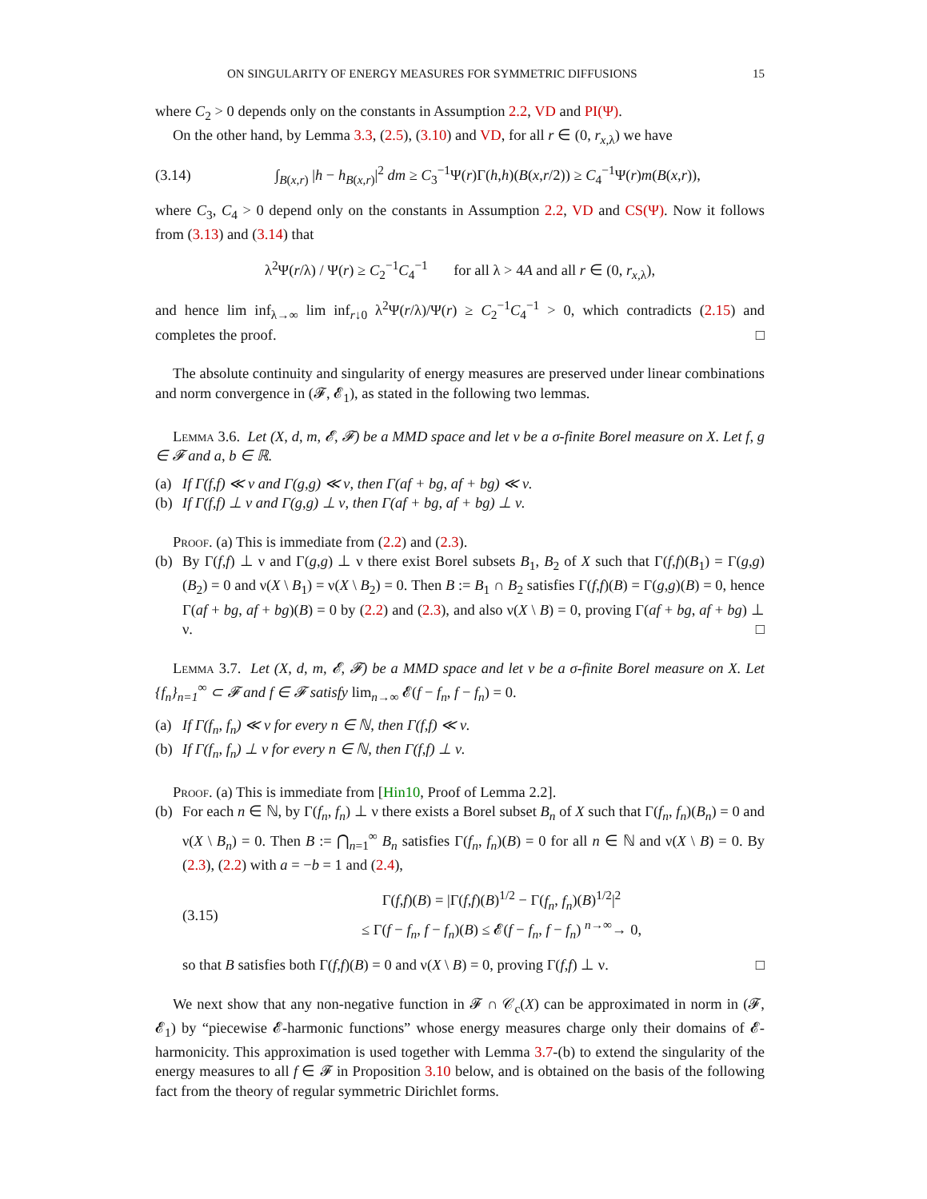ON SINGULARITY OF ENERGY MEASURES FOR SYMMETRIC DIFFUSIONS 15
where C<sub>2</sub> > 0 depends only on the constants in Assumption 2.2, VD and PI(Ψ).
On the other hand, by Lemma 3.3, (2.5), (3.10) and VD, for all r ∈ (0, r<sub>x,λ</sub>) we have
(3.14) ∫<sub>B(x,r)</sub> |h − h<sub>B(x,r)</sub>|<sup>2</sup> dm ≥ C<sub>3</sub><sup>−1</sup>Ψ(r)Γ(h,h)(B(x,r/2)) ≥ C<sub>4</sub><sup>−1</sup>Ψ(r)m(B(x,r)),
where C<sub>3</sub>, C<sub>4</sub> > 0 depend only on the constants in Assumption 2.2, VD and CS(Ψ). Now it follows from (3.13) and (3.14) that
λ<sup>2</sup>Ψ(r/λ) / Ψ(r) ≥ C<sub>2</sub><sup>−1</sup>C<sub>4</sub><sup>−1</sup> for all λ > 4A and all r ∈ (0, r<sub>x,λ</sub>),
and hence lim inf<sub>λ→∞</sub> lim inf<sub>r↓0</sub> λ<sup>2</sup>Ψ(r/λ)/Ψ(r) ≥ C<sub>2</sub><sup>−1</sup>C<sub>4</sub><sup>−1</sup> > 0, which contradicts (2.15) and completes the proof. □
The absolute continuity and singularity of energy measures are preserved under linear combinations and norm convergence in (𝓕, 𝓔<sub>1</sub>), as stated in the following two lemmas.
Lemma 3.6. Let (X, d, m, 𝓔, 𝓕) be a MMD space and let ν be a σ-finite Borel measure on X. Let f, g ∈ 𝓕 and a, b ∈ ℝ.
(a) If Γ(f,f) ≪ ν and Γ(g,g) ≪ ν, then Γ(af + bg, af + bg) ≪ ν.
(b) If Γ(f,f) ⊥ ν and Γ(g,g) ⊥ ν, then Γ(af + bg, af + bg) ⊥ ν.
Proof. (a) This is immediate from (2.2) and (2.3).
(b) By Γ(f,f) ⊥ ν and Γ(g,g) ⊥ ν there exist Borel subsets B<sub>1</sub>, B<sub>2</sub> of X such that Γ(f,f)(B<sub>1</sub>) = Γ(g,g)(B<sub>2</sub>) = 0 and ν(X \ B<sub>1</sub>) = ν(X \ B<sub>2</sub>) = 0. Then B := B<sub>1</sub> ∩ B<sub>2</sub> satisfies Γ(f,f)(B) = Γ(g,g)(B) = 0, hence Γ(af + bg, af + bg)(B) = 0 by (2.2) and (2.3), and also ν(X \ B) = 0, proving Γ(af + bg, af + bg) ⊥ ν. □
Lemma 3.7. Let (X, d, m, 𝓔, 𝓕) be a MMD space and let ν be a σ-finite Borel measure on X. Let {f<sub>n</sub>}<sub>n=1</sub><sup>∞</sup> ⊂ 𝓕 and f ∈ 𝓕 satisfy lim<sub>n→∞</sub> 𝓔(f − f<sub>n</sub>, f − f<sub>n</sub>) = 0.
(a) If Γ(f<sub>n</sub>, f<sub>n</sub>) ≪ ν for every n ∈ ℕ, then Γ(f,f) ≪ ν.
(b) If Γ(f<sub>n</sub>, f<sub>n</sub>) ⊥ ν for every n ∈ ℕ, then Γ(f,f) ⊥ ν.
Proof. (a) This is immediate from [Hin10, Proof of Lemma 2.2].
(b) For each n ∈ ℕ, by Γ(f<sub>n</sub>, f<sub>n</sub>) ⊥ ν there exists a Borel subset B<sub>n</sub> of X such that Γ(f<sub>n</sub>, f<sub>n</sub>)(B<sub>n</sub>) = 0 and ν(X \ B<sub>n</sub>) = 0. Then B := ⋂<sub>n=1</sub><sup>∞</sup> B<sub>n</sub> satisfies Γ(f<sub>n</sub>, f<sub>n</sub>)(B) = 0 for all n ∈ ℕ and ν(X \ B) = 0. By (2.3), (2.2) with a = −b = 1 and (2.4),
(3.15) Γ(f,f)(B) = |Γ(f,f)(B)<sup>1/2</sup> − Γ(f<sub>n</sub>, f<sub>n</sub>)(B)<sup>1/2</sup>|<sup>2</sup>
≤ Γ(f − f<sub>n</sub>, f − f<sub>n</sub>)(B) ≤ 𝓔(f − f<sub>n</sub>, f − f<sub>n</sub>) <sup>n→∞</sup>→ 0,
so that B satisfies both Γ(f,f)(B) = 0 and ν(X \ B) = 0, proving Γ(f,f) ⊥ ν. □
We next show that any non-negative function in 𝓕 ∩ 𝒞<sub>c</sub>(X) can be approximated in norm in (𝓕, 𝓔<sub>1</sub>) by “piecewise 𝓔-harmonic functions” whose energy measures charge only their domains of 𝓔-harmonicity. This approximation is used together with Lemma 3.7-(b) to extend the singularity of the energy measures to all f ∈ 𝓕 in Proposition 3.10 below, and is obtained on the basis of the following fact from the theory of regular symmetric Dirichlet forms.